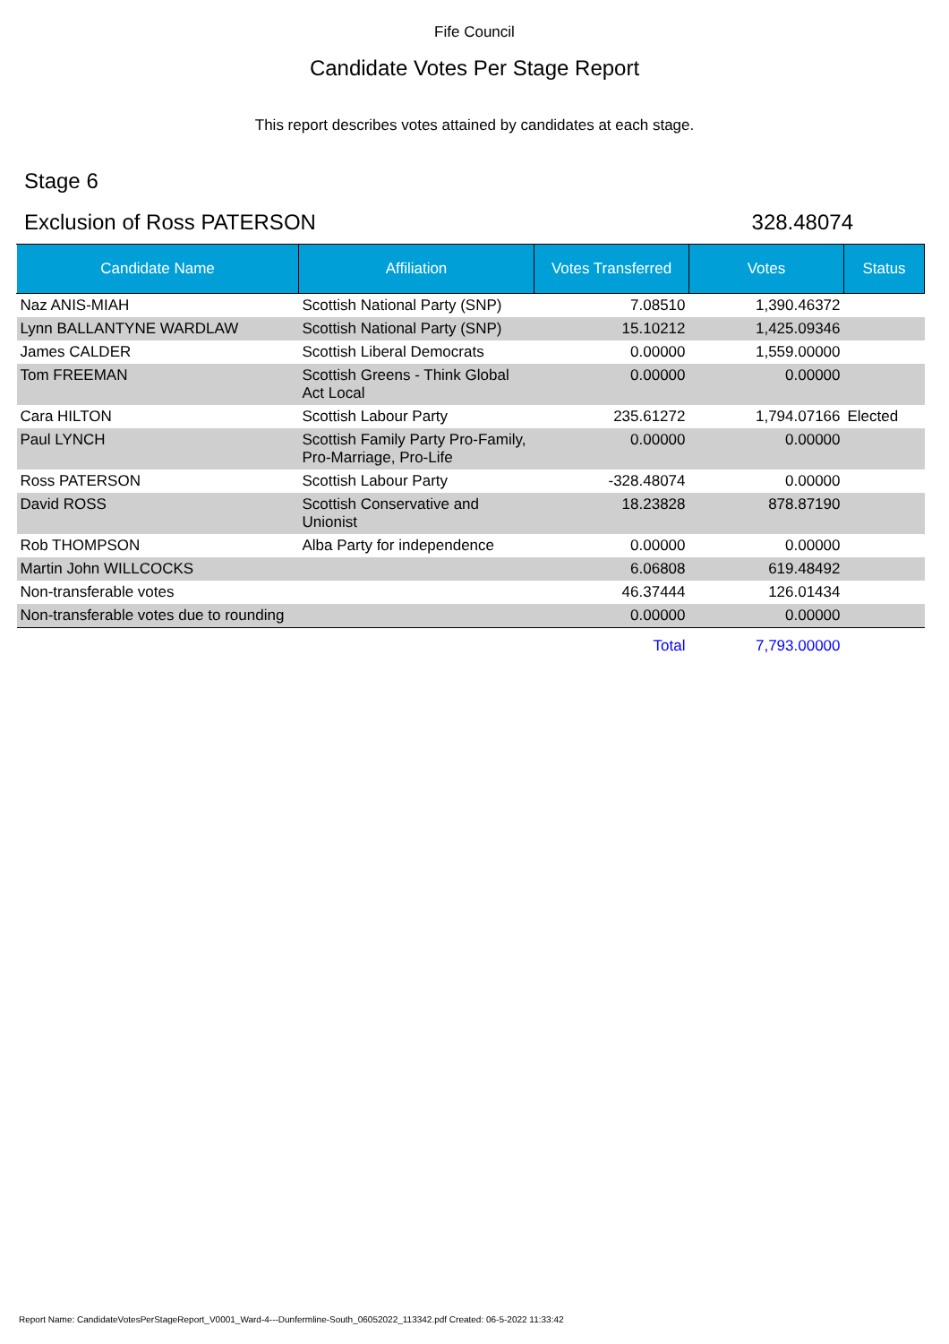Fife Council
Candidate Votes Per Stage Report
This report describes votes attained by candidates at each stage.
Stage 6
Exclusion of Ross PATERSON 328.48074
| Candidate Name | Affiliation | Votes Transferred | Votes | Status |
| --- | --- | --- | --- | --- |
| Naz ANIS-MIAH | Scottish National Party (SNP) | 7.08510 | 1,390.46372 | |
| Lynn BALLANTYNE WARDLAW | Scottish National Party (SNP) | 15.10212 | 1,425.09346 | |
| James CALDER | Scottish Liberal Democrats | 0.00000 | 1,559.00000 | |
| Tom FREEMAN | Scottish Greens - Think Global Act Local | 0.00000 | 0.00000 | |
| Cara HILTON | Scottish Labour Party | 235.61272 | 1,794.07166 | Elected |
| Paul LYNCH | Scottish Family Party Pro-Family, Pro-Marriage, Pro-Life | 0.00000 | 0.00000 | |
| Ross PATERSON | Scottish Labour Party | -328.48074 | 0.00000 | |
| David ROSS | Scottish Conservative and Unionist | 18.23828 | 878.87190 | |
| Rob THOMPSON | Alba Party for independence | 0.00000 | 0.00000 | |
| Martin John WILLCOCKS | | 6.06808 | 619.48492 | |
| Non-transferable votes | | 46.37444 | 126.01434 | |
| Non-transferable votes due to rounding | | 0.00000 | 0.00000 | |
| | | Total | 7,793.00000 | |
Report Name: CandidateVotesPerStageReport_V0001_Ward-4---Dunfermline-South_06052022_113342.pdf Created: 06-5-2022 11:33:42